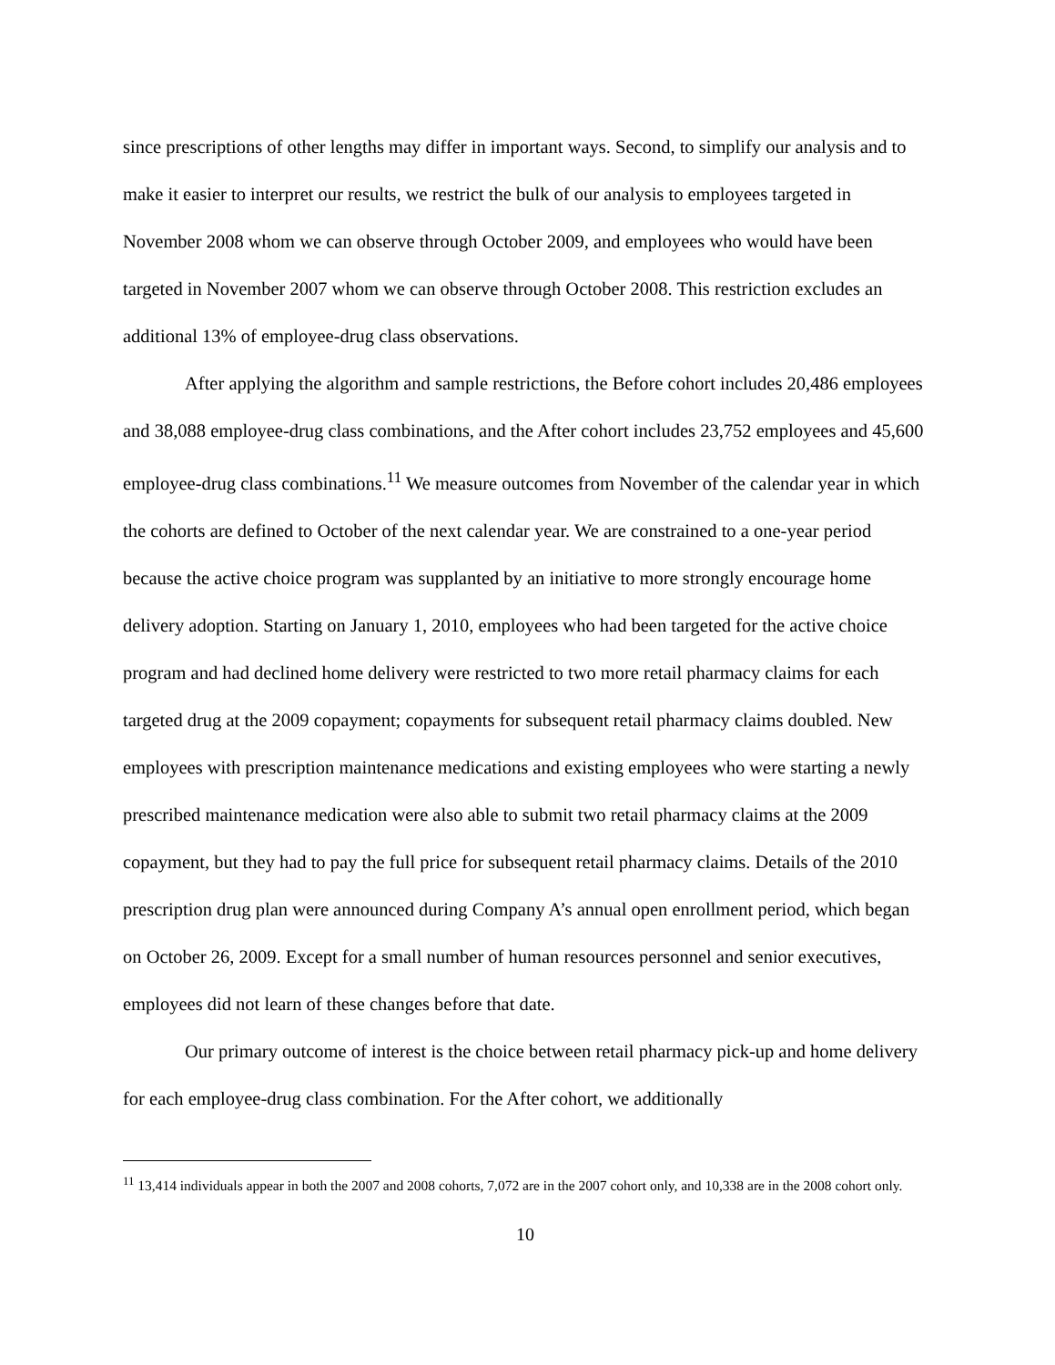since prescriptions of other lengths may differ in important ways. Second, to simplify our analysis and to make it easier to interpret our results, we restrict the bulk of our analysis to employees targeted in November 2008 whom we can observe through October 2009, and employees who would have been targeted in November 2007 whom we can observe through October 2008. This restriction excludes an additional 13% of employee-drug class observations.
After applying the algorithm and sample restrictions, the Before cohort includes 20,486 employees and 38,088 employee-drug class combinations, and the After cohort includes 23,752 employees and 45,600 employee-drug class combinations.<sup>11</sup> We measure outcomes from November of the calendar year in which the cohorts are defined to October of the next calendar year. We are constrained to a one-year period because the active choice program was supplanted by an initiative to more strongly encourage home delivery adoption. Starting on January 1, 2010, employees who had been targeted for the active choice program and had declined home delivery were restricted to two more retail pharmacy claims for each targeted drug at the 2009 copayment; copayments for subsequent retail pharmacy claims doubled. New employees with prescription maintenance medications and existing employees who were starting a newly prescribed maintenance medication were also able to submit two retail pharmacy claims at the 2009 copayment, but they had to pay the full price for subsequent retail pharmacy claims. Details of the 2010 prescription drug plan were announced during Company A’s annual open enrollment period, which began on October 26, 2009. Except for a small number of human resources personnel and senior executives, employees did not learn of these changes before that date.
Our primary outcome of interest is the choice between retail pharmacy pick-up and home delivery for each employee-drug class combination. For the After cohort, we additionally
<sup>11</sup> 13,414 individuals appear in both the 2007 and 2008 cohorts, 7,072 are in the 2007 cohort only, and 10,338 are in the 2008 cohort only.
10